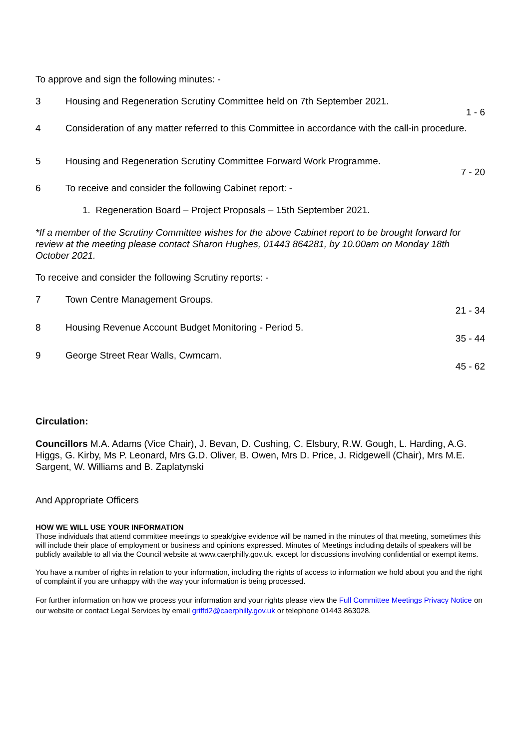To approve and sign the following minutes: -
3 Housing and Regeneration Scrutiny Committee held on 7th September 2021.
1 - 6
4 Consideration of any matter referred to this Committee in accordance with the call-in procedure.
5 Housing and Regeneration Scrutiny Committee Forward Work Programme.
7 - 20
6 To receive and consider the following Cabinet report: -
1. Regeneration Board – Project Proposals – 15th September 2021.
*If a member of the Scrutiny Committee wishes for the above Cabinet report to be brought forward for review at the meeting please contact Sharon Hughes, 01443 864281, by 10.00am on Monday 18th October 2021.
To receive and consider the following Scrutiny reports: -
7 Town Centre Management Groups.
21 - 34
8 Housing Revenue Account Budget Monitoring - Period 5.
35 - 44
9 George Street Rear Walls, Cwmcarn.
45 - 62
Circulation:
Councillors M.A. Adams (Vice Chair), J. Bevan, D. Cushing, C. Elsbury, R.W. Gough, L. Harding, A.G. Higgs, G. Kirby, Ms P. Leonard, Mrs G.D. Oliver, B. Owen, Mrs D. Price, J. Ridgewell (Chair), Mrs M.E. Sargent, W. Williams and B. Zaplatynski
And Appropriate Officers
HOW WE WILL USE YOUR INFORMATION
Those individuals that attend committee meetings to speak/give evidence will be named in the minutes of that meeting, sometimes this will include their place of employment or business and opinions expressed. Minutes of Meetings including details of speakers will be publicly available to all via the Council website at www.caerphilly.gov.uk. except for discussions involving confidential or exempt items.
You have a number of rights in relation to your information, including the rights of access to information we hold about you and the right of complaint if you are unhappy with the way your information is being processed.
For further information on how we process your information and your rights please view the Full Committee Meetings Privacy Notice on our website or contact Legal Services by email griffd2@caerphilly.gov.uk or telephone 01443 863028.